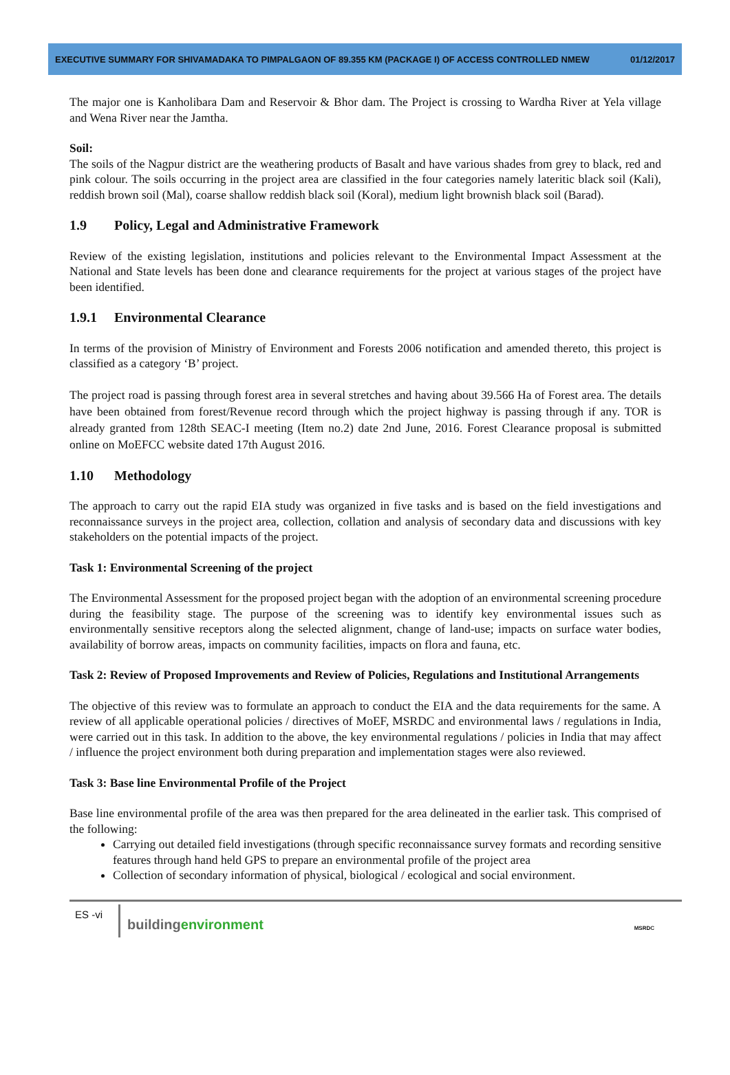EXECUTIVE SUMMARY FOR SHIVAMADAKA TO PIMPALGAON OF 89.355 KM (PACKAGE I) OF ACCESS CONTROLLED NMEW 01/12/2017
The major one is Kanholibara Dam and Reservoir & Bhor dam. The Project is crossing to Wardha River at Yela village and Wena River near the Jamtha.
Soil:
The soils of the Nagpur district are the weathering products of Basalt and have various shades from grey to black, red and pink colour. The soils occurring in the project area are classified in the four categories namely lateritic black soil (Kali), reddish brown soil (Mal), coarse shallow reddish black soil (Koral), medium light brownish black soil (Barad).
1.9 Policy, Legal and Administrative Framework
Review of the existing legislation, institutions and policies relevant to the Environmental Impact Assessment at the National and State levels has been done and clearance requirements for the project at various stages of the project have been identified.
1.9.1 Environmental Clearance
In terms of the provision of Ministry of Environment and Forests 2006 notification and amended thereto, this project is classified as a category ‘B’ project.
The project road is passing through forest area in several stretches and having about 39.566 Ha of Forest area. The details have been obtained from forest/Revenue record through which the project highway is passing through if any. TOR is already granted from 128th SEAC-I meeting (Item no.2) date 2nd June, 2016. Forest Clearance proposal is submitted online on MoEFCC website dated 17th August 2016.
1.10 Methodology
The approach to carry out the rapid EIA study was organized in five tasks and is based on the field investigations and reconnaissance surveys in the project area, collection, collation and analysis of secondary data and discussions with key stakeholders on the potential impacts of the project.
Task 1: Environmental Screening of the project
The Environmental Assessment for the proposed project began with the adoption of an environmental screening procedure during the feasibility stage. The purpose of the screening was to identify key environmental issues such as environmentally sensitive receptors along the selected alignment, change of land-use; impacts on surface water bodies, availability of borrow areas, impacts on community facilities, impacts on flora and fauna, etc.
Task 2: Review of Proposed Improvements and Review of Policies, Regulations and Institutional Arrangements
The objective of this review was to formulate an approach to conduct the EIA and the data requirements for the same. A review of all applicable operational policies / directives of MoEF, MSRDC and environmental laws / regulations in India, were carried out in this task. In addition to the above, the key environmental regulations / policies in India that may affect / influence the project environment both during preparation and implementation stages were also reviewed.
Task 3: Base line Environmental Profile of the Project
Base line environmental profile of the area was then prepared for the area delineated in the earlier task. This comprised of the following:
Carrying out detailed field investigations (through specific reconnaissance survey formats and recording sensitive features through hand held GPS to prepare an environmental profile of the project area
Collection of secondary information of physical, biological / ecological and social environment.
ES -vi
buildingenvironment
MSRDC